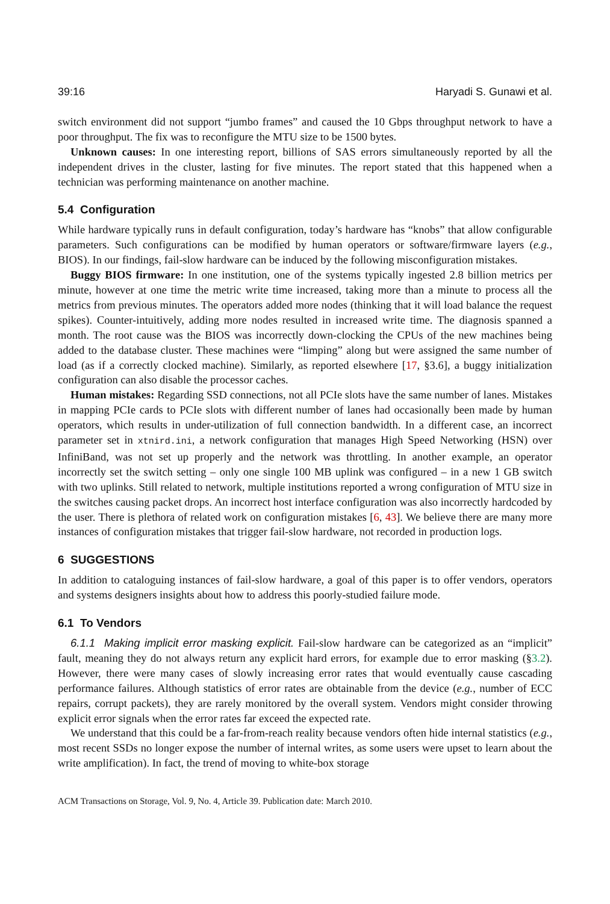39:16 Haryadi S. Gunawi et al.
switch environment did not support “jumbo frames” and caused the 10 Gbps throughput network to have a poor throughput. The fix was to reconfigure the MTU size to be 1500 bytes.
Unknown causes: In one interesting report, billions of SAS errors simultaneously reported by all the independent drives in the cluster, lasting for five minutes. The report stated that this happened when a technician was performing maintenance on another machine.
5.4 Configuration
While hardware typically runs in default configuration, today’s hardware has “knobs” that allow configurable parameters. Such configurations can be modified by human operators or software/firmware layers (e.g., BIOS). In our findings, fail-slow hardware can be induced by the following misconfiguration mistakes.
Buggy BIOS firmware: In one institution, one of the systems typically ingested 2.8 billion metrics per minute, however at one time the metric write time increased, taking more than a minute to process all the metrics from previous minutes. The operators added more nodes (thinking that it will load balance the request spikes). Counter-intuitively, adding more nodes resulted in increased write time. The diagnosis spanned a month. The root cause was the BIOS was incorrectly down-clocking the CPUs of the new machines being added to the database cluster. These machines were “limping” along but were assigned the same number of load (as if a correctly clocked machine). Similarly, as reported elsewhere [17, §3.6], a buggy initialization configuration can also disable the processor caches.
Human mistakes: Regarding SSD connections, not all PCIe slots have the same number of lanes. Mistakes in mapping PCIe cards to PCIe slots with different number of lanes had occasionally been made by human operators, which results in under-utilization of full connection bandwidth. In a different case, an incorrect parameter set in xtnird.ini, a network configuration that manages High Speed Networking (HSN) over InfiniBand, was not set up properly and the network was throttling. In another example, an operator incorrectly set the switch setting – only one single 100 MB uplink was configured – in a new 1 GB switch with two uplinks. Still related to network, multiple institutions reported a wrong configuration of MTU size in the switches causing packet drops. An incorrect host interface configuration was also incorrectly hardcoded by the user. There is plethora of related work on configuration mistakes [6, 43]. We believe there are many more instances of configuration mistakes that trigger fail-slow hardware, not recorded in production logs.
6 SUGGESTIONS
In addition to cataloguing instances of fail-slow hardware, a goal of this paper is to offer vendors, operators and systems designers insights about how to address this poorly-studied failure mode.
6.1 To Vendors
6.1.1 Making implicit error masking explicit. Fail-slow hardware can be categorized as an “implicit” fault, meaning they do not always return any explicit hard errors, for example due to error masking (§3.2). However, there were many cases of slowly increasing error rates that would eventually cause cascading performance failures. Although statistics of error rates are obtainable from the device (e.g., number of ECC repairs, corrupt packets), they are rarely monitored by the overall system. Vendors might consider throwing explicit error signals when the error rates far exceed the expected rate.
We understand that this could be a far-from-reach reality because vendors often hide internal statistics (e.g., most recent SSDs no longer expose the number of internal writes, as some users were upset to learn about the write amplification). In fact, the trend of moving to white-box storage
ACM Transactions on Storage, Vol. 9, No. 4, Article 39. Publication date: March 2010.